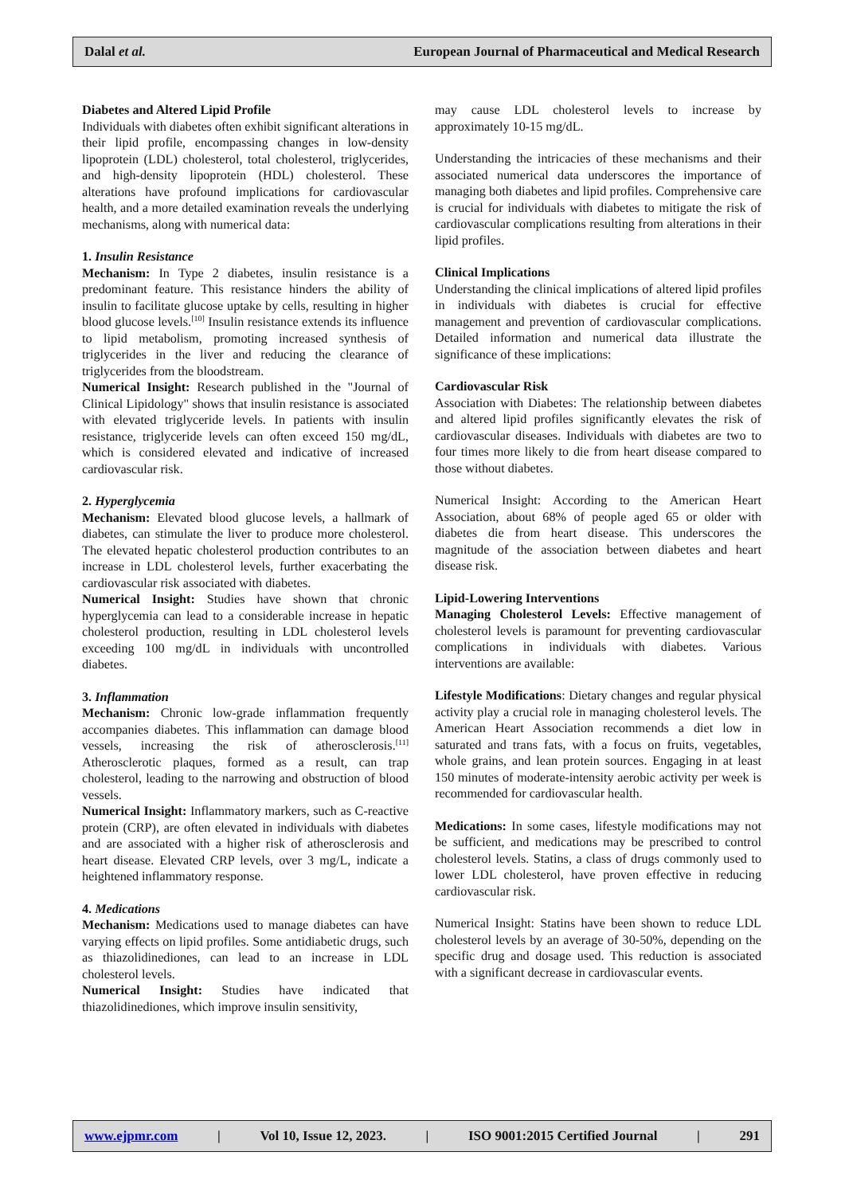Dalal et al. European Journal of Pharmaceutical and Medical Research
Diabetes and Altered Lipid Profile
Individuals with diabetes often exhibit significant alterations in their lipid profile, encompassing changes in low-density lipoprotein (LDL) cholesterol, total cholesterol, triglycerides, and high-density lipoprotein (HDL) cholesterol. These alterations have profound implications for cardiovascular health, and a more detailed examination reveals the underlying mechanisms, along with numerical data:
1. Insulin Resistance
Mechanism: In Type 2 diabetes, insulin resistance is a predominant feature. This resistance hinders the ability of insulin to facilitate glucose uptake by cells, resulting in higher blood glucose levels.<sup>[10]</sup> Insulin resistance extends its influence to lipid metabolism, promoting increased synthesis of triglycerides in the liver and reducing the clearance of triglycerides from the bloodstream.
Numerical Insight: Research published in the "Journal of Clinical Lipidology" shows that insulin resistance is associated with elevated triglyceride levels. In patients with insulin resistance, triglyceride levels can often exceed 150 mg/dL, which is considered elevated and indicative of increased cardiovascular risk.
2. Hyperglycemia
Mechanism: Elevated blood glucose levels, a hallmark of diabetes, can stimulate the liver to produce more cholesterol. The elevated hepatic cholesterol production contributes to an increase in LDL cholesterol levels, further exacerbating the cardiovascular risk associated with diabetes.
Numerical Insight: Studies have shown that chronic hyperglycemia can lead to a considerable increase in hepatic cholesterol production, resulting in LDL cholesterol levels exceeding 100 mg/dL in individuals with uncontrolled diabetes.
3. Inflammation
Mechanism: Chronic low-grade inflammation frequently accompanies diabetes. This inflammation can damage blood vessels, increasing the risk of atherosclerosis.<sup>[11]</sup> Atherosclerotic plaques, formed as a result, can trap cholesterol, leading to the narrowing and obstruction of blood vessels.
Numerical Insight: Inflammatory markers, such as C-reactive protein (CRP), are often elevated in individuals with diabetes and are associated with a higher risk of atherosclerosis and heart disease. Elevated CRP levels, over 3 mg/L, indicate a heightened inflammatory response.
4. Medications
Mechanism: Medications used to manage diabetes can have varying effects on lipid profiles. Some antidiabetic drugs, such as thiazolidinediones, can lead to an increase in LDL cholesterol levels.
Numerical Insight: Studies have indicated that thiazolidinediones, which improve insulin sensitivity,
may cause LDL cholesterol levels to increase by approximately 10-15 mg/dL.
Understanding the intricacies of these mechanisms and their associated numerical data underscores the importance of managing both diabetes and lipid profiles. Comprehensive care is crucial for individuals with diabetes to mitigate the risk of cardiovascular complications resulting from alterations in their lipid profiles.
Clinical Implications
Understanding the clinical implications of altered lipid profiles in individuals with diabetes is crucial for effective management and prevention of cardiovascular complications. Detailed information and numerical data illustrate the significance of these implications:
Cardiovascular Risk
Association with Diabetes: The relationship between diabetes and altered lipid profiles significantly elevates the risk of cardiovascular diseases. Individuals with diabetes are two to four times more likely to die from heart disease compared to those without diabetes.
Numerical Insight: According to the American Heart Association, about 68% of people aged 65 or older with diabetes die from heart disease. This underscores the magnitude of the association between diabetes and heart disease risk.
Lipid-Lowering Interventions
Managing Cholesterol Levels: Effective management of cholesterol levels is paramount for preventing cardiovascular complications in individuals with diabetes. Various interventions are available:
Lifestyle Modifications: Dietary changes and regular physical activity play a crucial role in managing cholesterol levels. The American Heart Association recommends a diet low in saturated and trans fats, with a focus on fruits, vegetables, whole grains, and lean protein sources. Engaging in at least 150 minutes of moderate-intensity aerobic activity per week is recommended for cardiovascular health.
Medications: In some cases, lifestyle modifications may not be sufficient, and medications may be prescribed to control cholesterol levels. Statins, a class of drugs commonly used to lower LDL cholesterol, have proven effective in reducing cardiovascular risk.
Numerical Insight: Statins have been shown to reduce LDL cholesterol levels by an average of 30-50%, depending on the specific drug and dosage used. This reduction is associated with a significant decrease in cardiovascular events.
www.ejpmr.com | Vol 10, Issue 12, 2023. | ISO 9001:2015 Certified Journal | 291